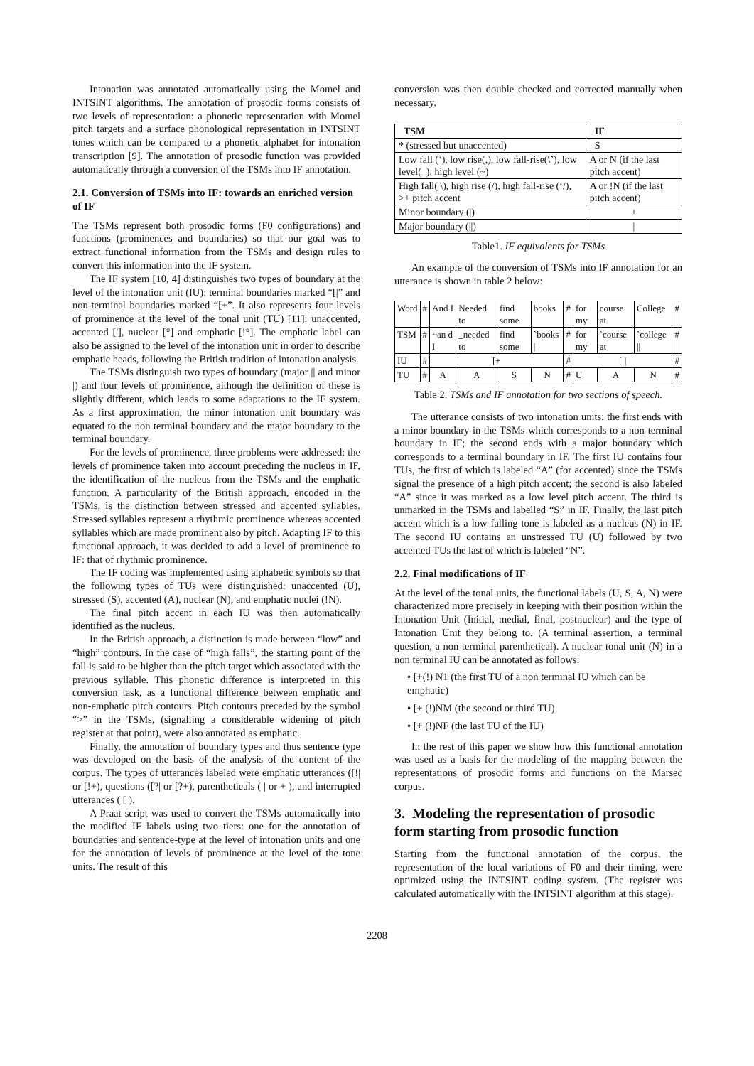Intonation was annotated automatically using the Momel and INTSINT algorithms. The annotation of prosodic forms consists of two levels of representation: a phonetic representation with Momel pitch targets and a surface phonological representation in INTSINT tones which can be compared to a phonetic alphabet for intonation transcription [9]. The annotation of prosodic function was provided automatically through a conversion of the TSMs into IF annotation.
2.1. Conversion of TSMs into IF: towards an enriched version of IF
The TSMs represent both prosodic forms (F0 configurations) and functions (prominences and boundaries) so that our goal was to extract functional information from the TSMs and design rules to convert this information into the IF system.
The IF system [10, 4] distinguishes two types of boundary at the level of the intonation unit (IU): terminal boundaries marked “[|” and non-terminal boundaries marked “[+”. It also represents four levels of prominence at the level of the tonal unit (TU) [11]: unaccented, accented ['], nuclear [°] and emphatic [!°]. The emphatic label can also be assigned to the level of the intonation unit in order to describe emphatic heads, following the British tradition of intonation analysis.
The TSMs distinguish two types of boundary (major || and minor |) and four levels of prominence, although the definition of these is slightly different, which leads to some adaptations to the IF system. As a first approximation, the minor intonation unit boundary was equated to the non terminal boundary and the major boundary to the terminal boundary.
For the levels of prominence, three problems were addressed: the levels of prominence taken into account preceding the nucleus in IF, the identification of the nucleus from the TSMs and the emphatic function. A particularity of the British approach, encoded in the TSMs, is the distinction between stressed and accented syllables. Stressed syllables represent a rhythmic prominence whereas accented syllables which are made prominent also by pitch. Adapting IF to this functional approach, it was decided to add a level of prominence to IF: that of rhythmic prominence.
The IF coding was implemented using alphabetic symbols so that the following types of TUs were distinguished: unaccented (U), stressed (S), accented (A), nuclear (N), and emphatic nuclei (!N).
The final pitch accent in each IU was then automatically identified as the nucleus.
In the British approach, a distinction is made between “low” and “high” contours. In the case of “high falls”, the starting point of the fall is said to be higher than the pitch target which associated with the previous syllable. This phonetic difference is interpreted in this conversion task, as a functional difference between emphatic and non-emphatic pitch contours. Pitch contours preceded by the symbol “>” in the TSMs, (signalling a considerable widening of pitch register at that point), were also annotated as emphatic.
Finally, the annotation of boundary types and thus sentence type was developed on the basis of the analysis of the content of the corpus. The types of utterances labeled were emphatic utterances ([!| or [!+), questions ([?| or [?+), parentheticals ( | or + ), and interrupted utterances ( [ ).
A Praat script was used to convert the TSMs automatically into the modified IF labels using two tiers: one for the annotation of boundaries and sentence-type at the level of intonation units and one for the annotation of levels of prominence at the level of the tone units. The result of this
conversion was then double checked and corrected manually when necessary.
| TSM | IF |
| --- | --- |
| * (stressed but unaccented) | S |
| Low fall (‘), low rise(,), low fall-rise(\’), low level(_), high level (~) | A or N (if the last pitch accent) |
| High fall( \), high rise (/), high fall-rise (‘/), >+ pitch accent | A or !N (if the last pitch accent) |
| Minor boundary (/) | + |
| Major boundary (//) | / |
Table1. IF equivalents for TSMs
An example of the conversion of TSMs into IF annotation for an utterance is shown in table 2 below:
| Word | # | And I | Needed to | find some | books | # | for my | course at | College | # |
| TSM | # | ~an d I | _needed to | find some | `books / | # | for my | `course at | `college // | # |
| IU | # | [+ | | | | # | [ / | | | # |
| TU | # | A | A | S | N | # | U | A | N | # |
Table 2. TSMs and IF annotation for two sections of speech.
The utterance consists of two intonation units: the first ends with a minor boundary in the TSMs which corresponds to a non-terminal boundary in IF; the second ends with a major boundary which corresponds to a terminal boundary in IF. The first IU contains four TUs, the first of which is labeled “A” (for accented) since the TSMs signal the presence of a high pitch accent; the second is also labeled “A” since it was marked as a low level pitch accent. The third is unmarked in the TSMs and labelled “S” in IF. Finally, the last pitch accent which is a low falling tone is labeled as a nucleus (N) in IF. The second IU contains an unstressed TU (U) followed by two accented TUs the last of which is labeled “N”.
2.2. Final modifications of IF
At the level of the tonal units, the functional labels (U, S, A, N) were characterized more precisely in keeping with their position within the Intonation Unit (Initial, medial, final, postnuclear) and the type of Intonation Unit they belong to. (A terminal assertion, a terminal question, a non terminal parenthetical). A nuclear tonal unit (N) in a non terminal IU can be annotated as follows:
• [+(!) N1 (the first TU of a non terminal IU which can be emphatic)
• [+ (!)NM (the second or third TU)
• [+ (!)NF (the last TU of the IU)
In the rest of this paper we show how this functional annotation was used as a basis for the modeling of the mapping between the representations of prosodic forms and functions on the Marsec corpus.
3. Modeling the representation of prosodic form starting from prosodic function
Starting from the functional annotation of the corpus, the representation of the local variations of F0 and their timing, were optimized using the INTSINT coding system. (The register was calculated automatically with the INTSINT algorithm at this stage).
2208